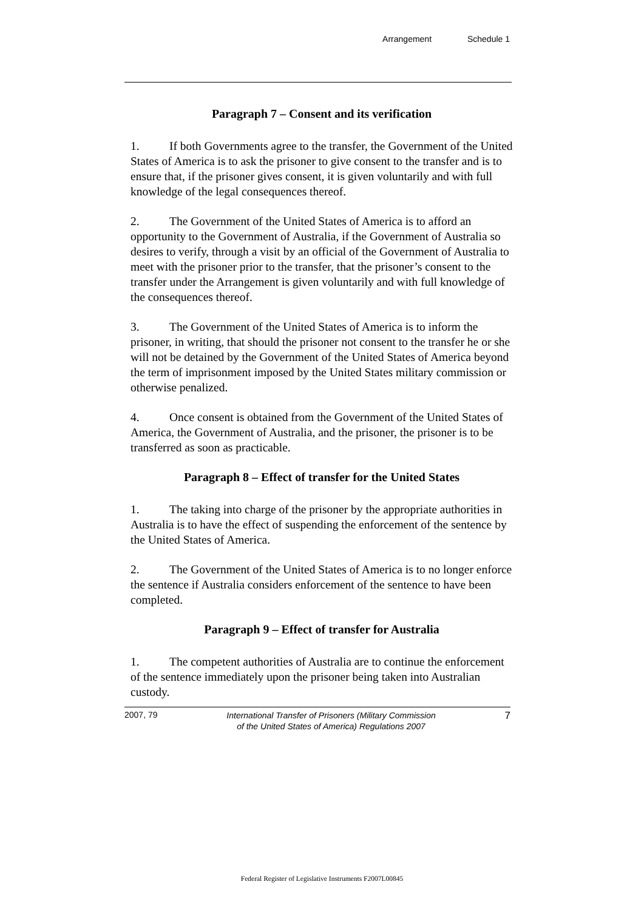Arrangement Schedule 1
Paragraph 7 – Consent and its verification
1. If both Governments agree to the transfer, the Government of the United States of America is to ask the prisoner to give consent to the transfer and is to ensure that, if the prisoner gives consent, it is given voluntarily and with full knowledge of the legal consequences thereof.
2. The Government of the United States of America is to afford an opportunity to the Government of Australia, if the Government of Australia so desires to verify, through a visit by an official of the Government of Australia to meet with the prisoner prior to the transfer, that the prisoner’s consent to the transfer under the Arrangement is given voluntarily and with full knowledge of the consequences thereof.
3. The Government of the United States of America is to inform the prisoner, in writing, that should the prisoner not consent to the transfer he or she will not be detained by the Government of the United States of America beyond the term of imprisonment imposed by the United States military commission or otherwise penalized.
4. Once consent is obtained from the Government of the United States of America, the Government of Australia, and the prisoner, the prisoner is to be transferred as soon as practicable.
Paragraph 8 – Effect of transfer for the United States
1. The taking into charge of the prisoner by the appropriate authorities in Australia is to have the effect of suspending the enforcement of the sentence by the United States of America.
2. The Government of the United States of America is to no longer enforce the sentence if Australia considers enforcement of the sentence to have been completed.
Paragraph 9 – Effect of transfer for Australia
1. The competent authorities of Australia are to continue the enforcement of the sentence immediately upon the prisoner being taken into Australian custody.
2007, 79
International Transfer of Prisoners (Military Commission
of the United States of America) Regulations 2007
7
Federal Register of Legislative Instruments F2007L00845